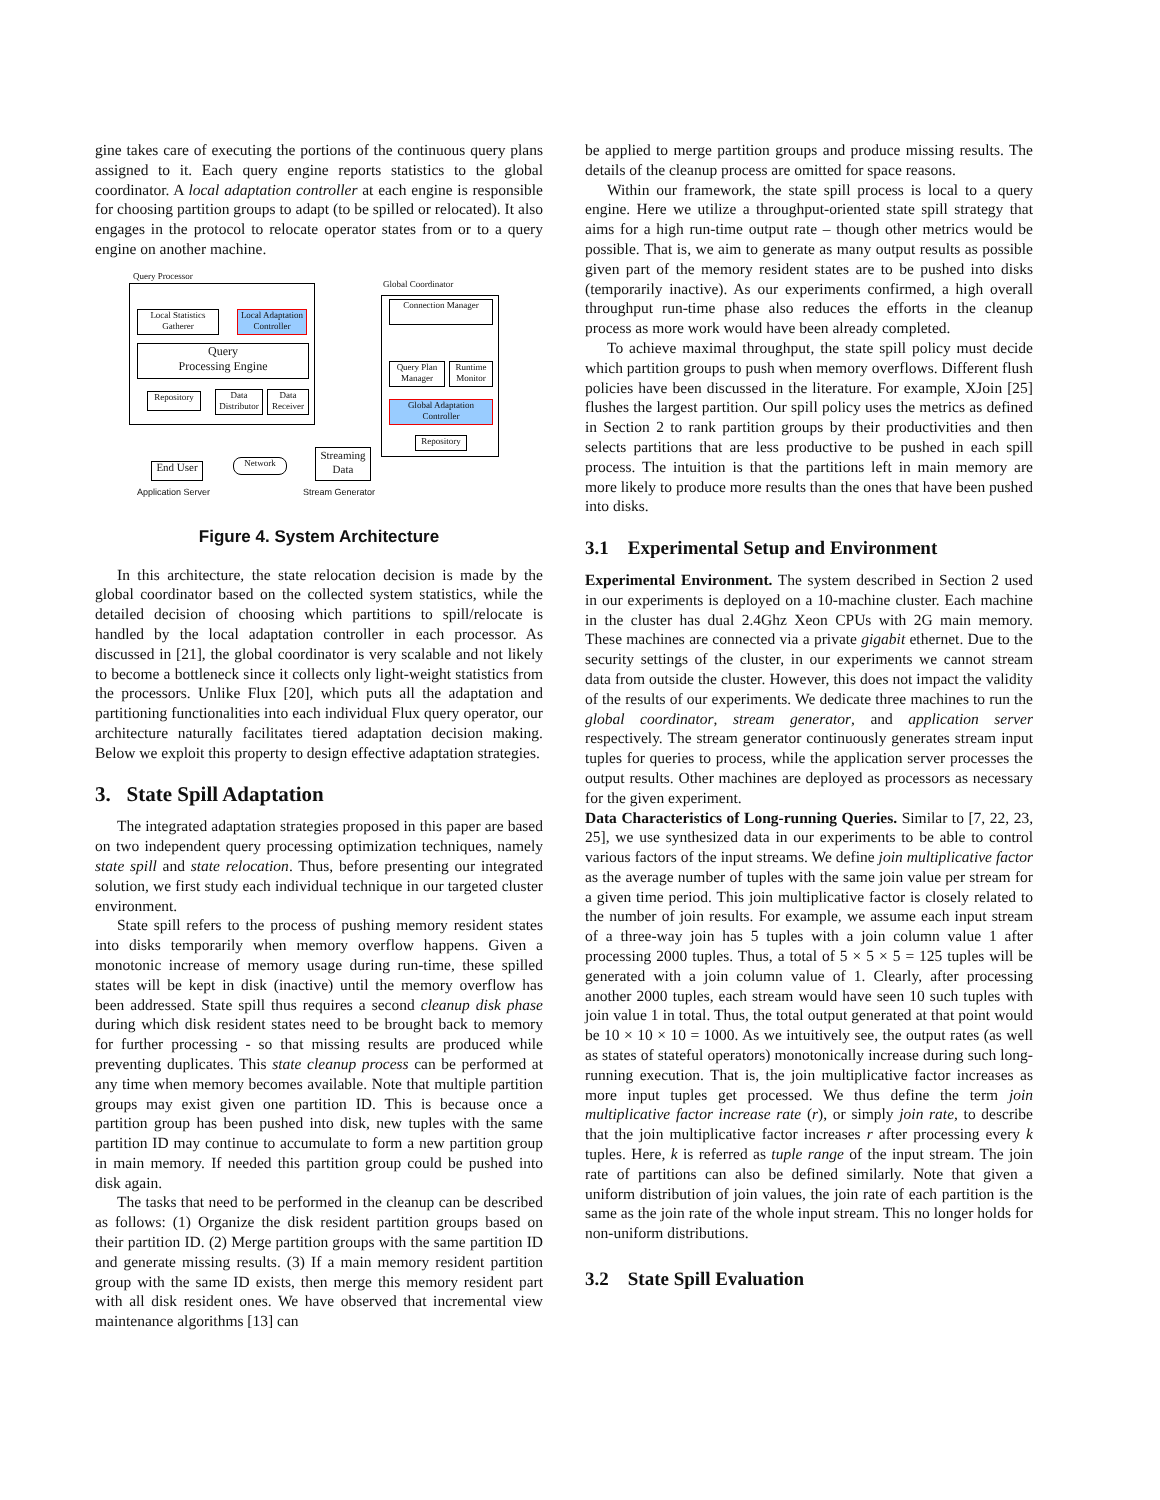gine takes care of executing the portions of the continuous query plans assigned to it. Each query engine reports statistics to the global coordinator. A local adaptation controller at each engine is responsible for choosing partition groups to adapt (to be spilled or relocated). It also engages in the protocol to relocate operator states from or to a query engine on another machine.
Query Processor
Local Statistics Gatherer
Local Adaptation Controller
Query
Processing Engine
Repository
Data Distributor
Data Receiver
Global Coordinator
Connection Manager
Query Plan Manager
Runtime Monitor
Global Adaptation Controller
Repository
End User
Network
Streaming Data
Application Server Stream Generator
Figure 4. System Architecture
In this architecture, the state relocation decision is made by the global coordinator based on the collected system statistics, while the detailed decision of choosing which partitions to spill/relocate is handled by the local adaptation controller in each processor. As discussed in [21], the global coordinator is very scalable and not likely to become a bottleneck since it collects only light-weight statistics from the processors. Unlike Flux [20], which puts all the adaptation and partitioning functionalities into each individual Flux query operator, our architecture naturally facilitates tiered adaptation decision making. Below we exploit this property to design effective adaptation strategies.
3. State Spill Adaptation
The integrated adaptation strategies proposed in this paper are based on two independent query processing optimization techniques, namely state spill and state relocation. Thus, before presenting our integrated solution, we first study each individual technique in our targeted cluster environment.
State spill refers to the process of pushing memory resident states into disks temporarily when memory overflow happens. Given a monotonic increase of memory usage during run-time, these spilled states will be kept in disk (inactive) until the memory overflow has been addressed. State spill thus requires a second cleanup disk phase during which disk resident states need to be brought back to memory for further processing - so that missing results are produced while preventing duplicates. This state cleanup process can be performed at any time when memory becomes available. Note that multiple partition groups may exist given one partition ID. This is because once a partition group has been pushed into disk, new tuples with the same partition ID may continue to accumulate to form a new partition group in main memory. If needed this partition group could be pushed into disk again.
The tasks that need to be performed in the cleanup can be described as follows: (1) Organize the disk resident partition groups based on their partition ID. (2) Merge partition groups with the same partition ID and generate missing results. (3) If a main memory resident partition group with the same ID exists, then merge this memory resident part with all disk resident ones. We have observed that incremental view maintenance algorithms [13] can
be applied to merge partition groups and produce missing results. The details of the cleanup process are omitted for space reasons.
Within our framework, the state spill process is local to a query engine. Here we utilize a throughput-oriented state spill strategy that aims for a high run-time output rate – though other metrics would be possible. That is, we aim to generate as many output results as possible given part of the memory resident states are to be pushed into disks (temporarily inactive). As our experiments confirmed, a high overall throughput run-time phase also reduces the efforts in the cleanup process as more work would have been already completed.
To achieve maximal throughput, the state spill policy must decide which partition groups to push when memory overflows. Different flush policies have been discussed in the literature. For example, XJoin [25] flushes the largest partition. Our spill policy uses the metrics as defined in Section 2 to rank partition groups by their productivities and then selects partitions that are less productive to be pushed in each spill process. The intuition is that the partitions left in main memory are more likely to produce more results than the ones that have been pushed into disks.
3.1 Experimental Setup and Environment
Experimental Environment. The system described in Section 2 used in our experiments is deployed on a 10-machine cluster. Each machine in the cluster has dual 2.4Ghz Xeon CPUs with 2G main memory. These machines are connected via a private gigabit ethernet. Due to the security settings of the cluster, in our experiments we cannot stream data from outside the cluster. However, this does not impact the validity of the results of our experiments. We dedicate three machines to run the global coordinator, stream generator, and application server respectively. The stream generator continuously generates stream input tuples for queries to process, while the application server processes the output results. Other machines are deployed as processors as necessary for the given experiment.
Data Characteristics of Long-running Queries. Similar to [7, 22, 23, 25], we use synthesized data in our experiments to be able to control various factors of the input streams. We define join multiplicative factor as the average number of tuples with the same join value per stream for a given time period. This join multiplicative factor is closely related to the number of join results. For example, we assume each input stream of a three-way join has 5 tuples with a join column value 1 after processing 2000 tuples. Thus, a total of 5 × 5 × 5 = 125 tuples will be generated with a join column value of 1. Clearly, after processing another 2000 tuples, each stream would have seen 10 such tuples with join value 1 in total. Thus, the total output generated at that point would be 10 × 10 × 10 = 1000. As we intuitively see, the output rates (as well as states of stateful operators) monotonically increase during such long-running execution. That is, the join multiplicative factor increases as more input tuples get processed. We thus define the term join multiplicative factor increase rate (r), or simply join rate, to describe that the join multiplicative factor increases r after processing every k tuples. Here, k is referred as tuple range of the input stream. The join rate of partitions can also be defined similarly. Note that given a uniform distribution of join values, the join rate of each partition is the same as the join rate of the whole input stream. This no longer holds for non-uniform distributions.
3.2 State Spill Evaluation